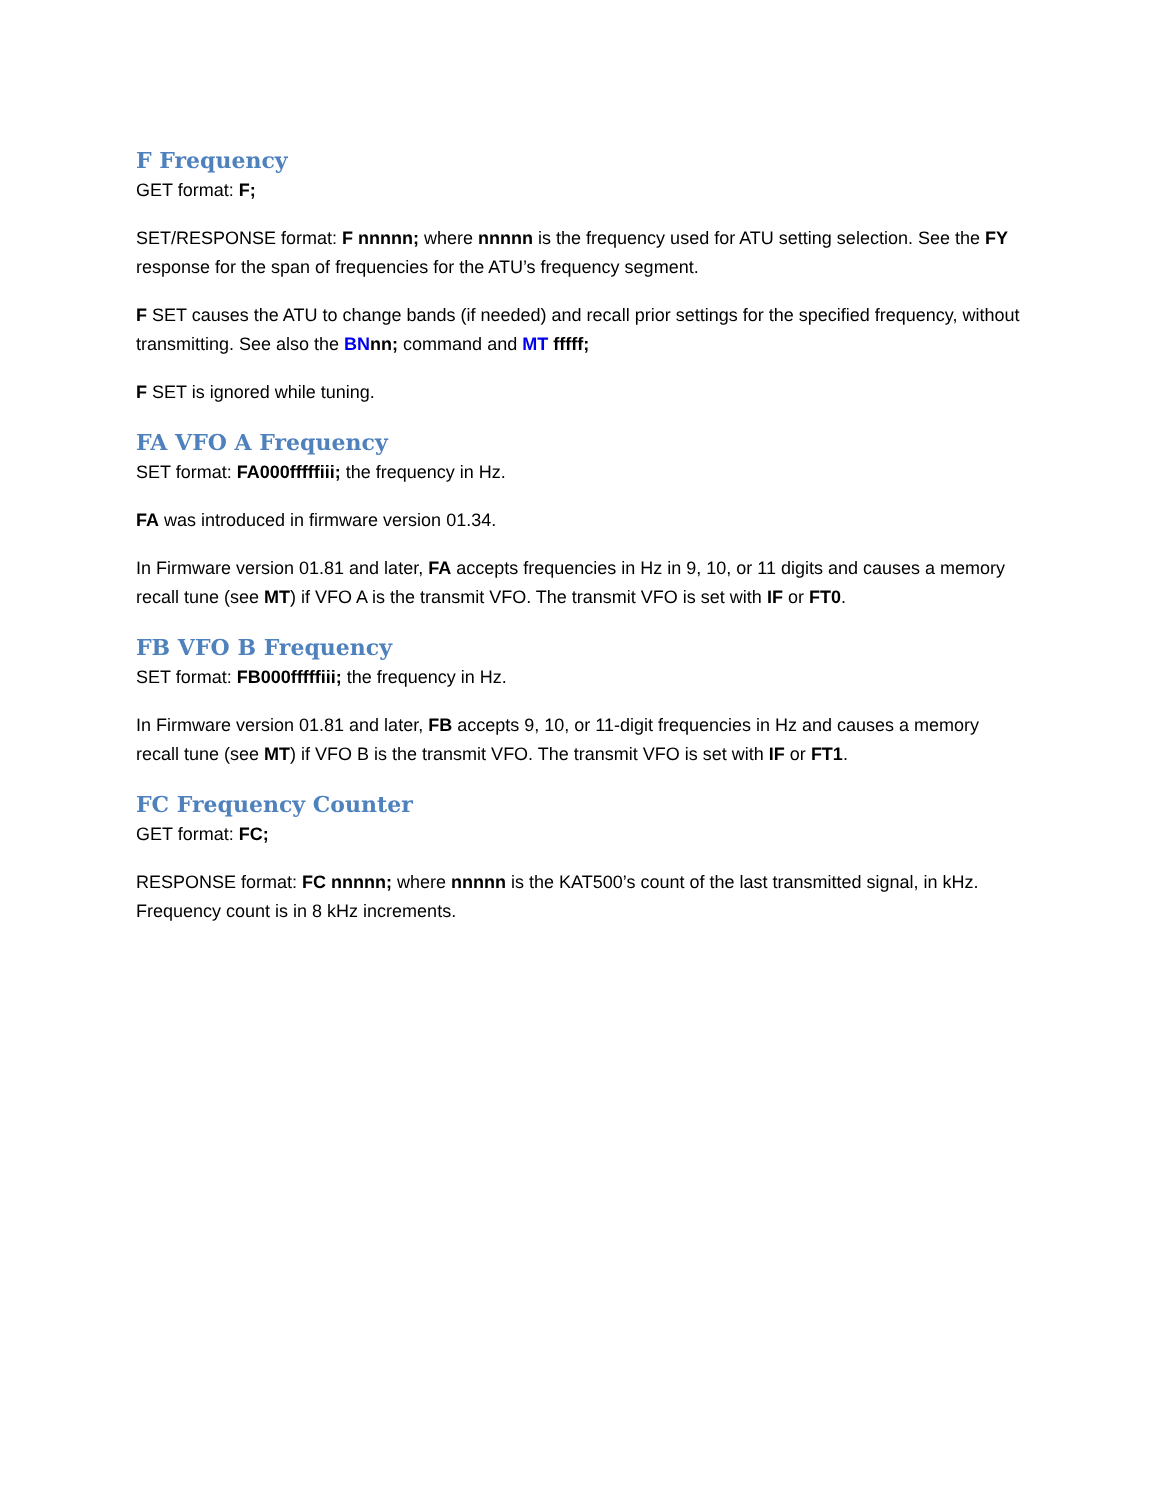F Frequency
GET format: F;
SET/RESPONSE format: F nnnnn; where nnnnn is the frequency used for ATU setting selection. See the FY response for the span of frequencies for the ATU’s frequency segment.
F SET causes the ATU to change bands (if needed) and recall prior settings for the specified frequency, without transmitting. See also the BN nn; command and MT fffff;
F SET is ignored while tuning.
FA VFO A Frequency
SET format: FA000fffffiii; the frequency in Hz.
FA was introduced in firmware version 01.34.
In Firmware version 01.81 and later, FA accepts frequencies in Hz in 9, 10, or 11 digits and causes a memory recall tune (see MT) if VFO A is the transmit VFO. The transmit VFO is set with IF or FT0.
FB VFO B Frequency
SET format: FB000fffffiii; the frequency in Hz.
In Firmware version 01.81 and later, FB accepts 9, 10, or 11-digit frequencies in Hz and causes a memory recall tune (see MT) if VFO B is the transmit VFO. The transmit VFO is set with IF or FT1.
FC Frequency Counter
GET format: FC;
RESPONSE format: FC nnnnn; where nnnnn is the KAT500’s count of the last transmitted signal, in kHz. Frequency count is in 8 kHz increments.